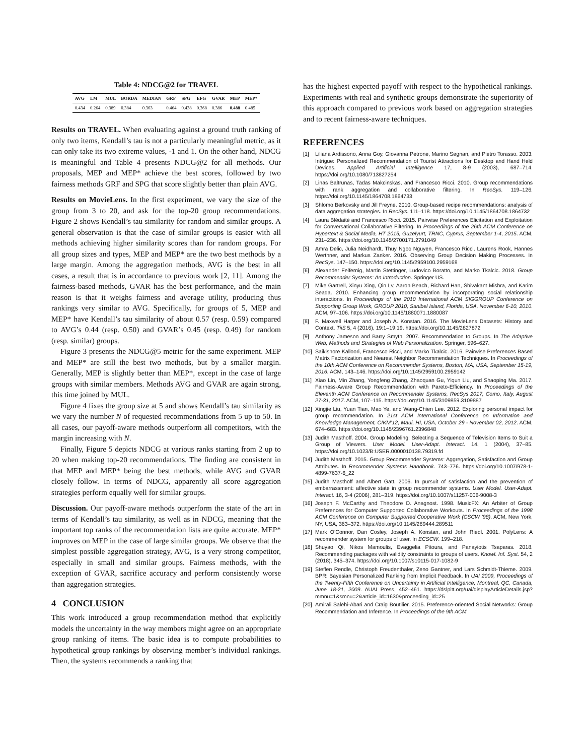Table 4: NDCG@2 for TRAVEL
| AVG | LM | MUL | BORDA | MEDIAN | GRF | SPG | EFG | GVAR | MEP | MEP* |
| --- | --- | --- | --- | --- | --- | --- | --- | --- | --- | --- |
| 0.434 | 0.264 | 0.389 | 0.384 | 0.363 | 0.464 | 0.438 | 0.368 | 0.386 | 0.488 | 0.485 |
Results on TRAVEL. When evaluating against a ground truth ranking of only two items, Kendall’s tau is not a particularly meaningful metric, as it can only take its two extreme values, -1 and 1. On the other hand, NDCG is meaningful and Table 4 presents NDCG@2 for all methods. Our proposals, MEP and MEP* achieve the best scores, followed by two fairness methods GRF and SPG that score slightly better than plain AVG.
Results on MovieLens. In the first experiment, we vary the size of the group from 3 to 20, and ask for the top-20 group recommendations. Figure 2 shows Kendall’s tau similarity for random and similar groups. A general observation is that the case of similar groups is easier with all methods achieving higher similarity scores than for random groups. For all group sizes and types, MEP and MEP* are the two best methods by a large margin. Among the aggregation methods, AVG is the best in all cases, a result that is in accordance to previous work [2, 11]. Among the fairness-based methods, GVAR has the best performance, and the main reason is that it weighs fairness and average utility, producing thus rankings very similar to AVG. Specifically, for groups of 5, MEP and MEP* have Kendall’s tau similarity of about 0.57 (resp. 0.59) compared to AVG’s 0.44 (resp. 0.50) and GVAR’s 0.45 (resp. 0.49) for random (resp. similar) groups.
Figure 3 presents the NDCG@5 metric for the same experiment. MEP and MEP* are still the best two methods, but by a smaller margin. Generally, MEP is slightly better than MEP*, except in the case of large groups with similar members. Methods AVG and GVAR are again strong, this time joined by MUL.
Figure 4 fixes the group size at 5 and shows Kendall’s tau similarity as we vary the number N of requested recommendations from 5 up to 50. In all cases, our payoff-aware methods outperform all competitors, with the margin increasing with N.
Finally, Figure 5 depicts NDCG at various ranks starting from 2 up to 20 when making top-20 recommendations. The finding are consistent in that MEP and MEP* being the best methods, while AVG and GVAR closely follow. In terms of NDCG, apparently all score aggregation strategies perform equally well for similar groups.
Discussion. Our payoff-aware methods outperform the state of the art in terms of Kendall’s tau similarity, as well as in NDCG, meaning that the important top ranks of the recommendation lists are quite accurate. MEP* improves on MEP in the case of large similar groups. We observe that the simplest possible aggregation strategy, AVG, is a very strong competitor, especially in small and similar groups. Fairness methods, with the exception of GVAR, sacrifice accuracy and perform consistently worse than aggregation strategies.
4 CONCLUSION
This work introduced a group recommendation method that explicitly models the uncertainty in the way members might agree on an appropriate group ranking of items. The basic idea is to compute probabilities to hypothetical group rankings by observing member’s individual rankings. Then, the systems recommends a ranking that
has the highest expected payoff with respect to the hypothetical rankings. Experiments with real and synthetic groups demonstrate the superiority of this approach compared to previous work based on aggregation strategies and to recent fairness-aware techniques.
REFERENCES
[1] Liliana Ardissono, Anna Goy, Giovanna Petrone, Marino Segnan, and Pietro Torasso. 2003. Intrigue: Personalized Recommendation of Tourist Attractions for Desktop and Hand Held Devices. Applied Artificial Intelligence 17, 8-9 (2003), 687–714. https://doi.org/10.1080/713827254
[2] Linas Baltrunas, Tadas Makcinskas, and Francesco Ricci. 2010. Group recommendations with rank aggregation and collaborative filtering. In RecSys. 119–126. https://doi.org/10.1145/1864708.1864733
[3] Shlomo Berkovsky and Jill Freyne. 2010. Group-based recipe recommendations: analysis of data aggregation strategies. In RecSys. 111–118. https://doi.org/10.1145/1864708.1864732
[4] Laura Blédaité and Francesco Ricci. 2015. Pairwise Preferences Elicitation and Exploitation for Conversational Collaborative Filtering. In Proceedings of the 26th ACM Conference on Hypertext & Social Media, HT 2015, Guzelyurt, TRNC, Cyprus, September 1-4, 2015. ACM, 231–236. https://doi.org/10.1145/2700171.2791049
[5] Amra Delic, Julia Neidhardt, Thuy Ngoc Nguyen, Francesco Ricci, Laurens Rook, Hannes Werthner, and Markus Zanker. 2016. Observing Group Decision Making Processes. In RecSys. 147–150. https://doi.org/10.1145/2959100.2959168
[6] Alexander Felfernig, Martin Stettinger, Ludovico Boratto, and Marko Tkalcic. 2018. Group Recommender Systems: An Introduction. Springer US.
[7] Mike Gartrell, Xinyu Xing, Qin Lv, Aaron Beach, Richard Han, Shivakant Mishra, and Karim Seada. 2010. Enhancing group recommendation by incorporating social relationship interactions. In Proceedings of the 2010 International ACM SIGGROUP Conference on Supporting Group Work, GROUP 2010, Sanibel Island, Florida, USA, November 6-10, 2010. ACM, 97–106. https://doi.org/10.1145/1880071.1880087
[8] F. Maxwell Harper and Joseph A. Konstan. 2016. The MovieLens Datasets: History and Context. TiiS 5, 4 (2016), 19:1–19:19. https://doi.org/10.1145/2827872
[9] Anthony Jameson and Barry Smyth. 2007. Recommendation to Groups. In The Adaptive Web, Methods and Strategies of Web Personalization. Springer, 596–627.
[10] Saikishore Kalloori, Francesco Ricci, and Marko Tkalcic. 2016. Pairwise Preferences Based Matrix Factorization and Nearest Neighbor Recommendation Techniques. In Proceedings of the 10th ACM Conference on Recommender Systems, Boston, MA, USA, September 15-19, 2016. ACM, 143–146. https://doi.org/10.1145/2959100.2959142
[11] Xiao Lin, Min Zhang, Yongfeng Zhang, Zhaoquan Gu, Yiqun Liu, and Shaoping Ma. 2017. Fairness-Aware Group Recommendation with Pareto-Efficiency. In Proceedings of the Eleventh ACM Conference on Recommender Systems, RecSys 2017, Como, Italy, August 27-31, 2017. ACM, 107–115. https://doi.org/10.1145/3109859.3109887
[12] Xingjie Liu, Yuan Tian, Mao Ye, and Wang-Chien Lee. 2012. Exploring personal impact for group recommendation. In 21st ACM International Conference on Information and Knowledge Management, CIKM’12, Maui, HI, USA, October 29 - November 02, 2012. ACM, 674–683. https://doi.org/10.1145/2396761.2396848
[13] Judith Masthoff. 2004. Group Modeling: Selecting a Sequence of Television Items to Suit a Group of Viewers. User Model. User-Adapt. Interact. 14, 1 (2004), 37–85. https://doi.org/10.1023/B:USER.0000010138.79319.fd
[14] Judith Masthoff. 2015. Group Recommender Systems: Aggregation, Satisfaction and Group Attributes. In Recommender Systems Handbook. 743–776. https://doi.org/10.1007/978-1-4899-7637-6_22
[15] Judith Masthoff and Albert Gatt. 2006. In pursuit of satisfaction and the prevention of embarrassment: affective state in group recommender systems. User Model. User-Adapt. Interact. 16, 3-4 (2006), 281–319. https://doi.org/10.1007/s11257-006-9008-3
[16] Joseph F. McCarthy and Theodore D. Anagnost. 1998. MusicFX: An Arbiter of Group Preferences for Computer Supported Collaborative Workouts. In Proceedings of the 1998 ACM Conference on Computer Supported Cooperative Work (CSCW ’98). ACM, New York, NY, USA, 363–372. https://doi.org/10.1145/289444.289511
[17] Mark O’Connor, Dan Cosley, Joseph A. Konstan, and John Riedl. 2001. PolyLens: A recommender system for groups of user. In ECSCW. 199–218.
[18] Shuyao Qi, Nikos Mamoulis, Evaggelia Pitoura, and Panayiotis Tsaparas. 2018. Recommending packages with validity constraints to groups of users. Knowl. Inf. Syst. 54, 2 (2018), 345–374. https://doi.org/10.1007/s10115-017-1082-9
[19] Steffen Rendle, Christoph Freudenthaler, Zeno Gantner, and Lars Schmidt-Thieme. 2009. BPR: Bayesian Personalized Ranking from Implicit Feedback. In UAI 2009, Proceedings of the Twenty-Fifth Conference on Uncertainty in Artificial Intelligence, Montreal, QC, Canada, June 18-21, 2009. AUAI Press, 452–461. https://dslpitt.org/uai/displayArticleDetails.jsp?mmnu=1&smnu=2&article_id=1630&proceeding_id=25
[20] Amirali Salehi-Abari and Craig Boutilier. 2015. Preference-oriented Social Networks: Group Recommendation and Inference. In Proceedings of the 9th ACM